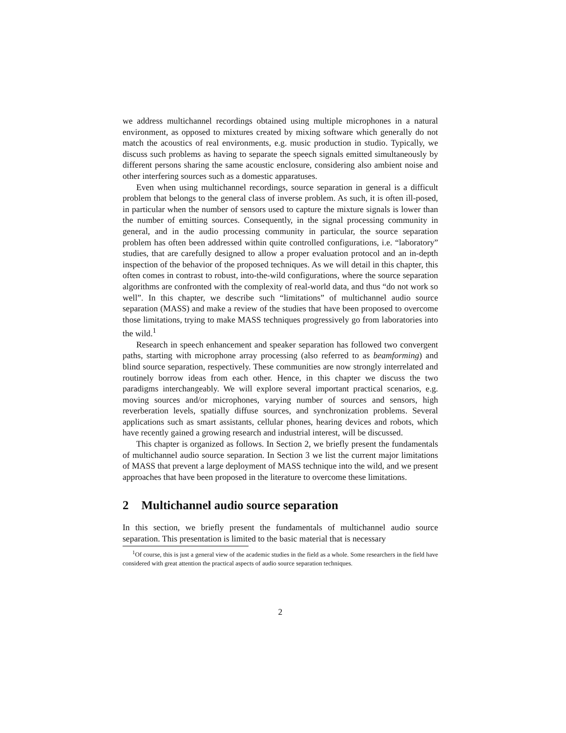we address multichannel recordings obtained using multiple microphones in a natural environment, as opposed to mixtures created by mixing software which generally do not match the acoustics of real environments, e.g. music production in studio. Typically, we discuss such problems as having to separate the speech signals emitted simultaneously by different persons sharing the same acoustic enclosure, considering also ambient noise and other interfering sources such as a domestic apparatuses.
Even when using multichannel recordings, source separation in general is a difficult problem that belongs to the general class of inverse problem. As such, it is often ill-posed, in particular when the number of sensors used to capture the mixture signals is lower than the number of emitting sources. Consequently, in the signal processing community in general, and in the audio processing community in particular, the source separation problem has often been addressed within quite controlled configurations, i.e. “laboratory” studies, that are carefully designed to allow a proper evaluation protocol and an in-depth inspection of the behavior of the proposed techniques. As we will detail in this chapter, this often comes in contrast to robust, into-the-wild configurations, where the source separation algorithms are confronted with the complexity of real-world data, and thus “do not work so well”. In this chapter, we describe such “limitations” of multichannel audio source separation (MASS) and make a review of the studies that have been proposed to overcome those limitations, trying to make MASS techniques progressively go from laboratories into the wild.<sup>1</sup>
Research in speech enhancement and speaker separation has followed two convergent paths, starting with microphone array processing (also referred to as beamforming) and blind source separation, respectively. These communities are now strongly interrelated and routinely borrow ideas from each other. Hence, in this chapter we discuss the two paradigms interchangeably. We will explore several important practical scenarios, e.g. moving sources and/or microphones, varying number of sources and sensors, high reverberation levels, spatially diffuse sources, and synchronization problems. Several applications such as smart assistants, cellular phones, hearing devices and robots, which have recently gained a growing research and industrial interest, will be discussed.
This chapter is organized as follows. In Section 2, we briefly present the fundamentals of multichannel audio source separation. In Section 3 we list the current major limitations of MASS that prevent a large deployment of MASS technique into the wild, and we present approaches that have been proposed in the literature to overcome these limitations.
2 Multichannel audio source separation
In this section, we briefly present the fundamentals of multichannel audio source separation. This presentation is limited to the basic material that is necessary
<sup>1</sup> Of course, this is just a general view of the academic studies in the field as a whole. Some researchers in the field have considered with great attention the practical aspects of audio source separation techniques.
2